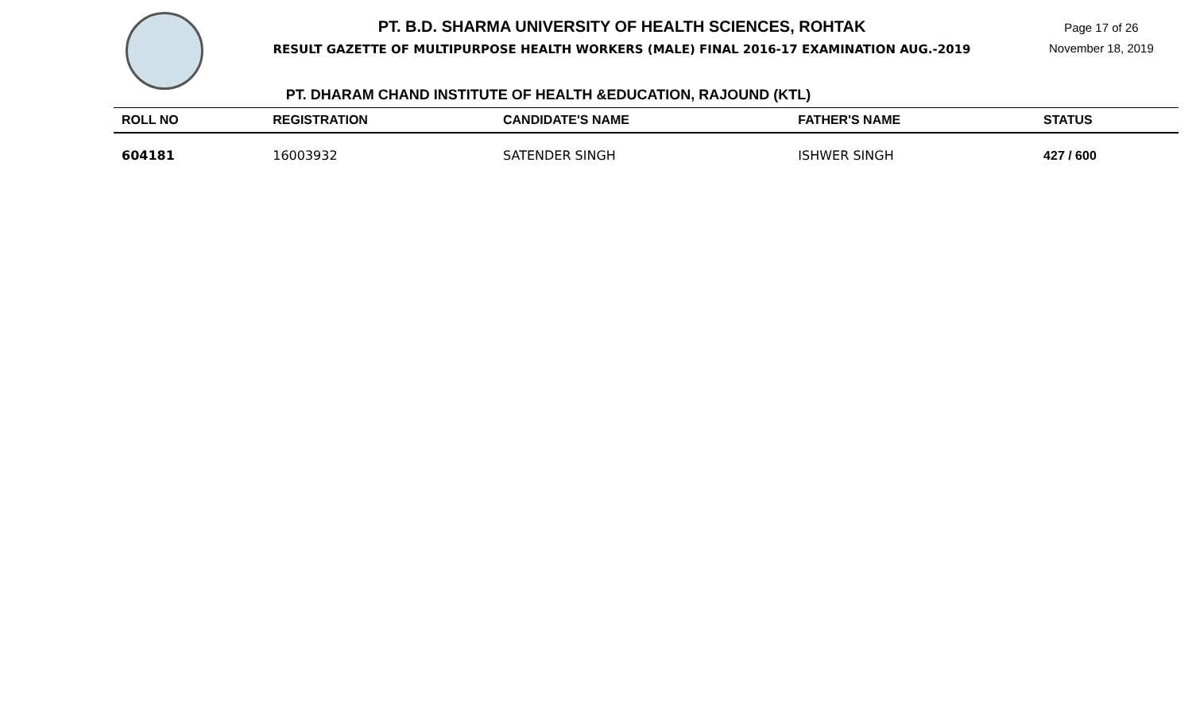PT. B.D. SHARMA UNIVERSITY OF HEALTH SCIENCES, ROHTAK
RESULT GAZETTE OF MULTIPURPOSE HEALTH WORKERS (MALE) FINAL 2016-17 EXAMINATION AUG.-2019
Page 17 of 26
November 18, 2019
PT. DHARAM CHAND INSTITUTE OF HEALTH &EDUCATION, RAJOUND (KTL)
| ROLL NO | REGISTRATION | CANDIDATE'S NAME | FATHER'S NAME | STATUS |
| --- | --- | --- | --- | --- |
| 604181 | 16003932 | SATENDER SINGH | ISHWER SINGH | 427 / 600 |